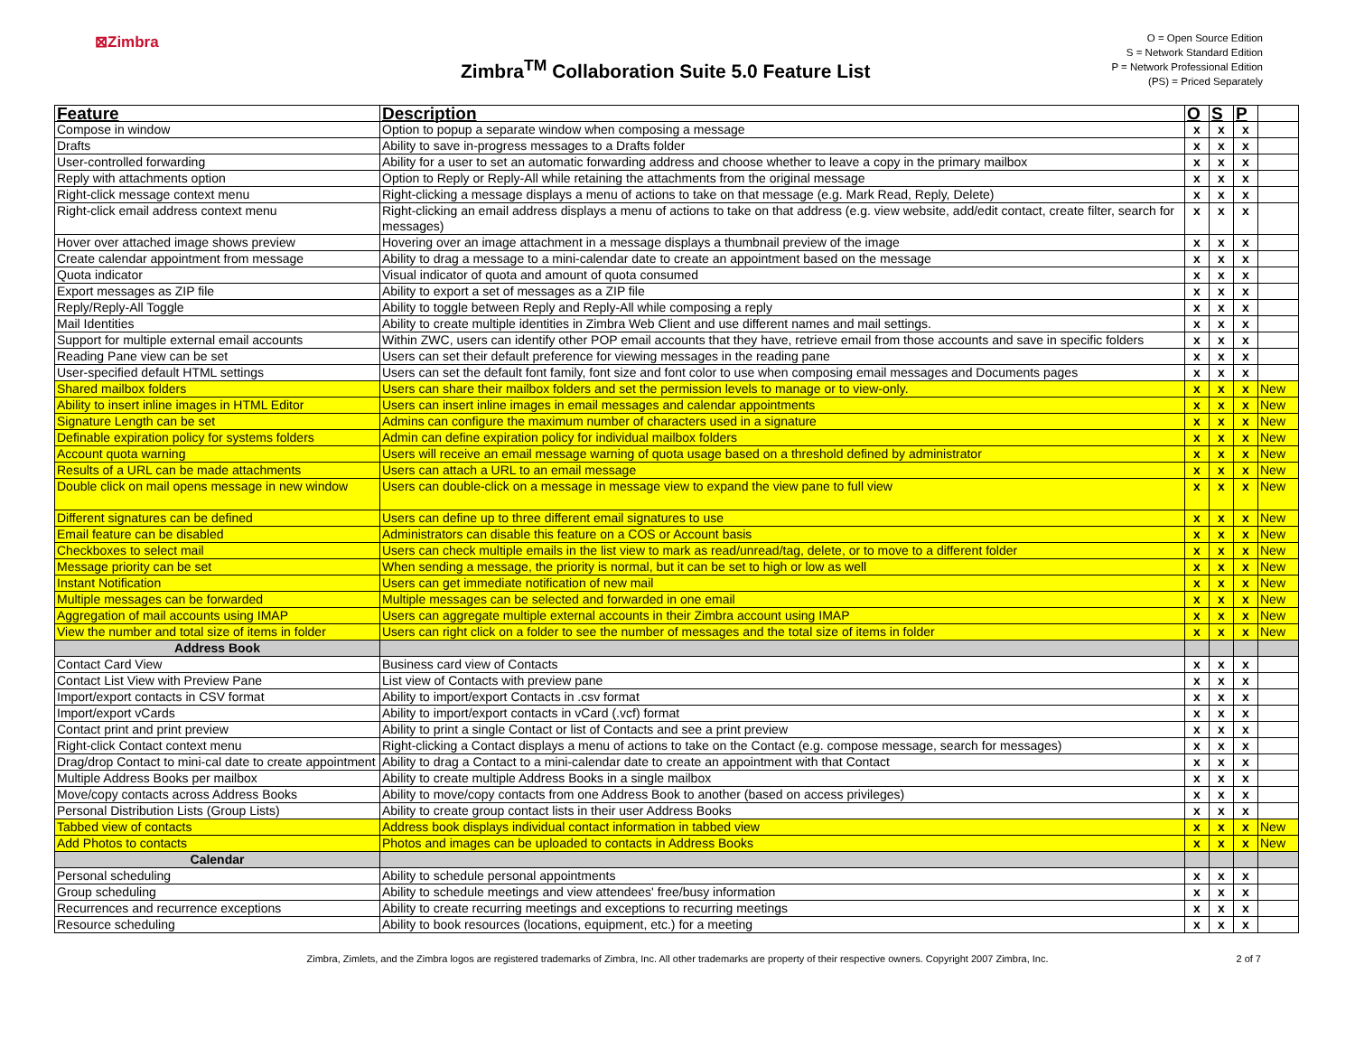⊠Zimbra
Zimbra<sup>TM</sup> Collaboration Suite 5.0 Feature List
O = Open Source Edition
S = Network Standard Edition
P = Network Professional Edition
(PS) = Priced Separately
| Feature | Description | O | S | P | |
| --- | --- | --- | --- | --- | --- |
| Compose in window | Option to popup a separate window when composing a message | x | x | x | |
| Drafts | Ability to save in-progress messages to a Drafts folder | x | x | x | |
| User-controlled forwarding | Ability for a user to set an automatic forwarding address and choose whether to leave a copy in the primary mailbox | x | x | x | |
| Reply with attachments option | Option to Reply or Reply-All while retaining the attachments from the original message | x | x | x | |
| Right-click message context menu | Right-clicking a message displays a menu of actions to take on that message (e.g. Mark Read, Reply, Delete) | x | x | x | |
| Right-click email address context menu | Right-clicking an email address displays a menu of actions to take on that address (e.g. view website, add/edit contact, create filter, search for messages) | x | x | x | |
| Hover over attached image shows preview | Hovering over an image attachment in a message displays a thumbnail preview of the image | x | x | x | |
| Create calendar appointment from message | Ability to drag a message to a mini-calendar date to create an appointment based on the message | x | x | x | |
| Quota indicator | Visual indicator of quota and amount of quota consumed | x | x | x | |
| Export messages as ZIP file | Ability to export a set of messages as a ZIP file | x | x | x | |
| Reply/Reply-All Toggle | Ability to toggle between Reply and Reply-All while composing a reply | x | x | x | |
| Mail Identities | Ability to create multiple identities in Zimbra Web Client and use different names and mail settings. | x | x | x | |
| Support for multiple external email accounts | Within ZWC, users can identify other POP email accounts that they have, retrieve email from those accounts and save in specific folders | x | x | x | |
| Reading Pane view can be set | Users can set their default preference for viewing messages in the reading pane | x | x | x | |
| User-specified default HTML settings | Users can set the default font family, font size and font color to use when composing email messages and Documents pages | x | x | x | |
| Shared mailbox folders | Users can share their mailbox folders and set the permission levels to manage or to view-only. | x | x | x | New |
| Ability to insert inline images in HTML Editor | Users can insert inline images in email messages and calendar appointments | x | x | x | New |
| Signature Length can be set | Admins can configure the maximum number of characters used in a signature | x | x | x | New |
| Definable expiration policy for systems folders | Admin can define expiration policy for individual mailbox folders | x | x | x | New |
| Account quota warning | Users will receive an email message warning of quota usage based on a threshold defined by administrator | x | x | x | New |
| Results of a URL can be made attachments | Users can attach a URL to an email message | x | x | x | New |
| Double click on mail opens message in new window | Users can double-click on a message in message view to expand the view pane to full view | x | x | x | New |
| Different signatures can be defined | Users can define up to three different email signatures to use | x | x | x | New |
| Email feature can be disabled | Administrators can disable this feature on a COS or Account basis | x | x | x | New |
| Checkboxes to select mail | Users can check multiple emails in the list view to mark as read/unread/tag, delete, or to move to a different folder | x | x | x | New |
| Message priority can be set | When sending a message, the priority is normal, but it can be set to high or low as well | x | x | x | New |
| Instant Notification | Users can get immediate notification of new mail | x | x | x | New |
| Multiple messages can be forwarded | Multiple messages can be selected and forwarded in one email | x | x | x | New |
| Aggregation of mail accounts using IMAP | Users can aggregate multiple external accounts in their Zimbra account using IMAP | x | x | x | New |
| View the number and total size of items in folder | Users can right click on a folder to see the number of messages and the total size of items in folder | x | x | x | New |
| Address Book | | | | | |
| Contact Card View | Business card view of Contacts | x | x | x | |
| Contact List View with Preview Pane | List view of Contacts with preview pane | x | x | x | |
| Import/export contacts in CSV format | Ability to import/export Contacts in .csv format | x | x | x | |
| Import/export vCards | Ability to import/export contacts in vCard (.vcf) format | x | x | x | |
| Contact print and print preview | Ability to print a single Contact or list of Contacts and see a print preview | x | x | x | |
| Right-click Contact context menu | Right-clicking a Contact displays a menu of actions to take on the Contact (e.g. compose message, search for messages) | x | x | x | |
| Drag/drop Contact to mini-cal date to create appointment | Ability to drag a Contact to a mini-calendar date to create an appointment with that Contact | x | x | x | |
| Multiple Address Books per mailbox | Ability to create multiple Address Books in a single mailbox | x | x | x | |
| Move/copy contacts across Address Books | Ability to move/copy contacts from one Address Book to another (based on access privileges) | x | x | x | |
| Personal Distribution Lists (Group Lists) | Ability to create group contact lists in their user Address Books | x | x | x | |
| Tabbed view of contacts | Address book displays individual contact information in tabbed view | x | x | x | New |
| Add Photos to contacts | Photos and images can be uploaded to contacts in Address Books | x | x | x | New |
| Calendar | | | | | |
| Personal scheduling | Ability to schedule personal appointments | x | x | x | |
| Group scheduling | Ability to schedule meetings and view attendees' free/busy information | x | x | x | |
| Recurrences and recurrence exceptions | Ability to create recurring meetings and exceptions to recurring meetings | x | x | x | |
| Resource scheduling | Ability to book resources (locations, equipment, etc.) for a meeting | x | x | x | |
Zimbra, Zimlets, and the Zimbra logos are registered trademarks of Zimbra, Inc. All other trademarks are property of their respective owners. Copyright 2007 Zimbra, Inc. 2 of 7